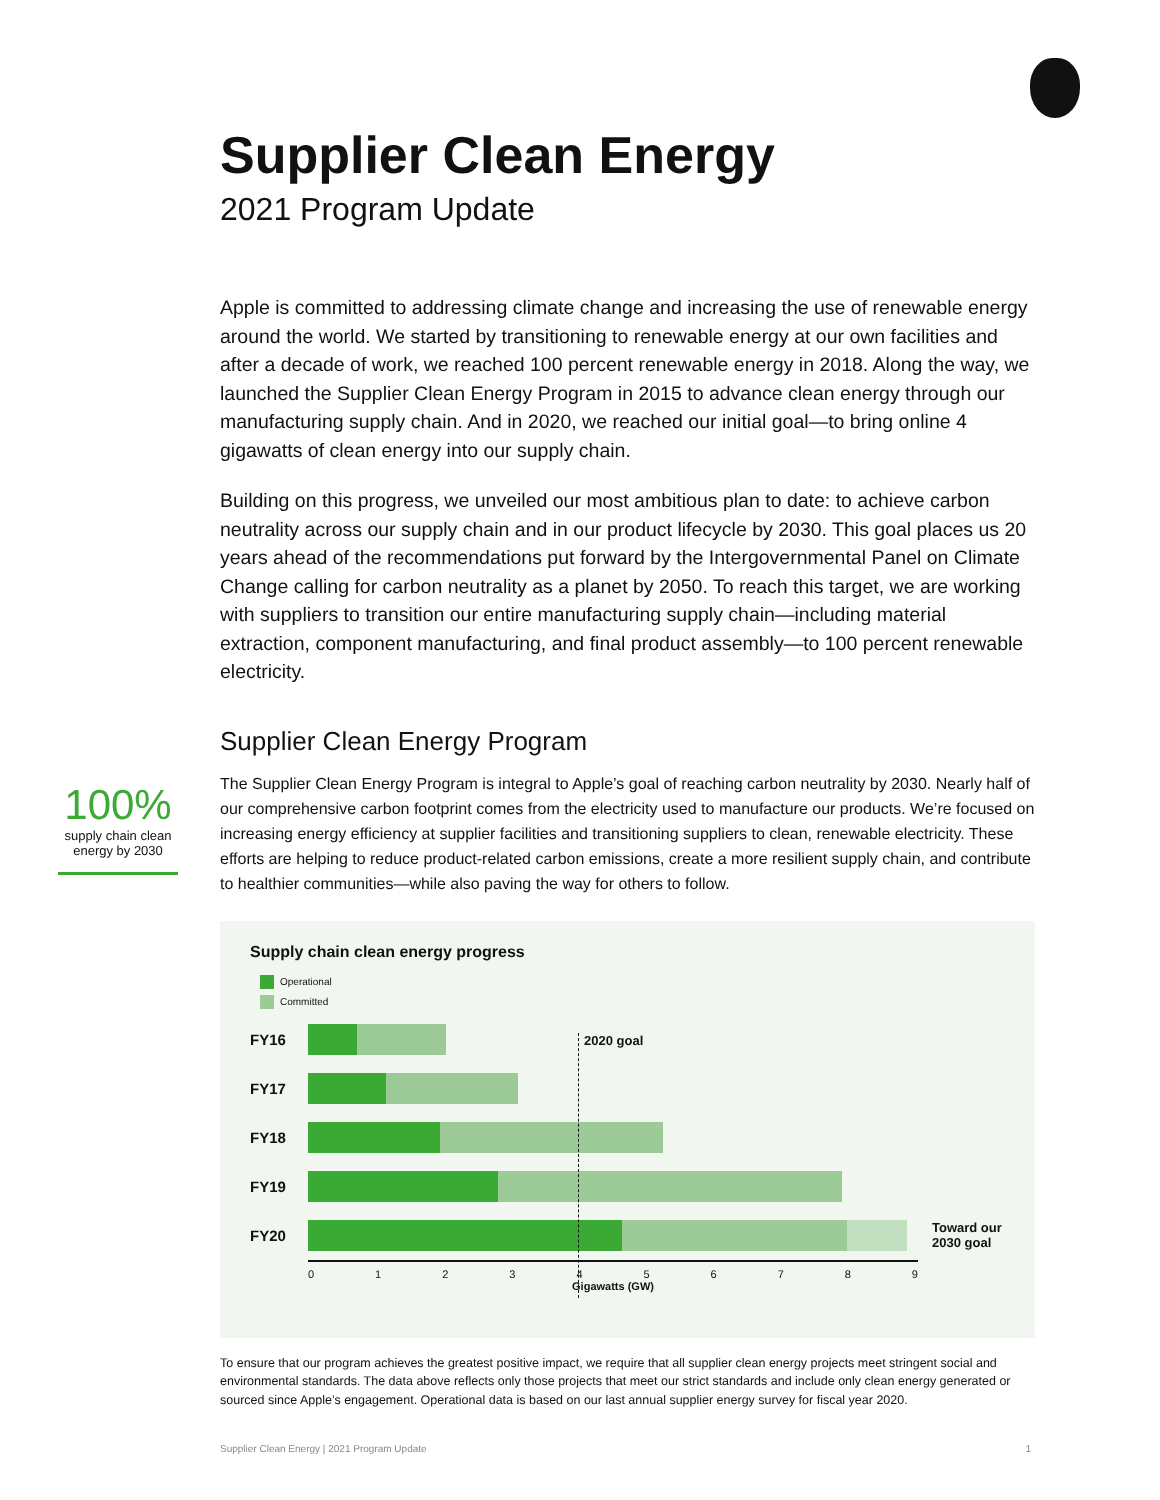100%
supply chain clean energy by 2030
Supplier Clean Energy
2021 Program Update
Apple is committed to addressing climate change and increasing the use of renewable energy around the world. We started by transitioning to renewable energy at our own facilities and after a decade of work, we reached 100 percent renewable energy in 2018. Along the way, we launched the Supplier Clean Energy Program in 2015 to advance clean energy through our manufacturing supply chain. And in 2020, we reached our initial goal—to bring online 4 gigawatts of clean energy into our supply chain.
Building on this progress, we unveiled our most ambitious plan to date: to achieve carbon neutrality across our supply chain and in our product lifecycle by 2030. This goal places us 20 years ahead of the recommendations put forward by the Intergovernmental Panel on Climate Change calling for carbon neutrality as a planet by 2050. To reach this target, we are working with suppliers to transition our entire manufacturing supply chain—including material extraction, component manufacturing, and final product assembly—to 100 percent renewable electricity.
Supplier Clean Energy Program
The Supplier Clean Energy Program is integral to Apple’s goal of reaching carbon neutrality by 2030. Nearly half of our comprehensive carbon footprint comes from the electricity used to manufacture our products. We’re focused on increasing energy efficiency at supplier facilities and transitioning suppliers to clean, renewable electricity. These efforts are helping to reduce product-related carbon emissions, create a more resilient supply chain, and contribute to healthier communities—while also paving the way for others to follow.
Supply chain clean energy progress
Operational
Committed
2020 goal
FY16
FY17
FY18
FY19
FY20
Toward our
2030 goal
0123456789
Gigawatts (GW)
To ensure that our program achieves the greatest positive impact, we require that all supplier clean energy projects meet stringent social and environmental standards. The data above reflects only those projects that meet our strict standards and include only clean energy generated or sourced since Apple’s engagement. Operational data is based on our last annual supplier energy survey for fiscal year 2020.
Supplier Clean Energy | 2021 Program Update 1